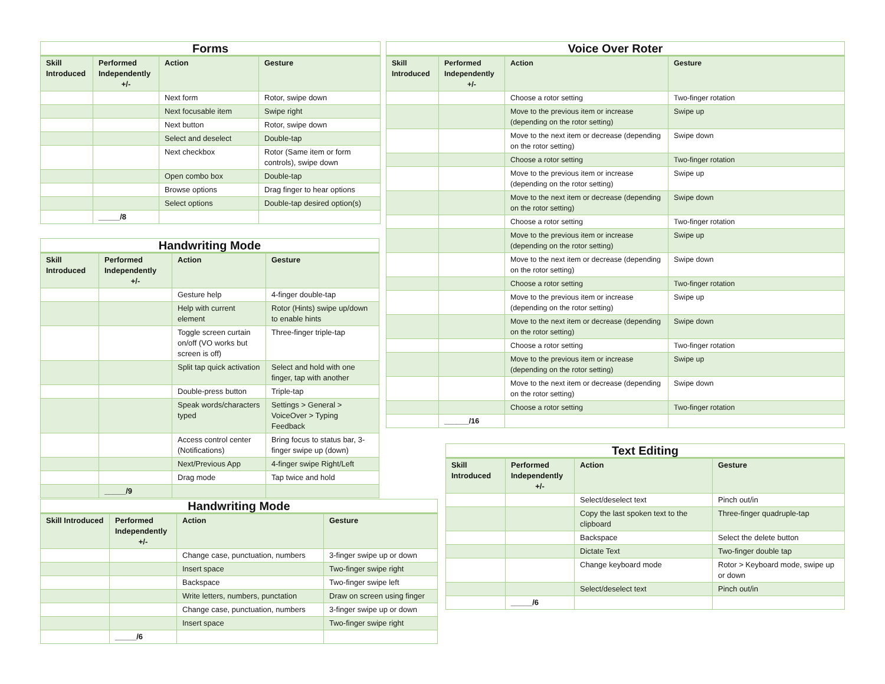| Forms | | | |
| --- | --- | --- | --- |
| Skill Introduced | Performed Independently +/- | Action | Gesture |
| | | Next form | Rotor, swipe down |
| | | Next focusable item | Swipe right |
| | | Next button | Rotor, swipe down |
| | | Select and deselect | Double-tap |
| | | Next checkbox | Rotor (Same item or form controls), swipe down |
| | | Open combo box | Double-tap |
| | | Browse options | Drag finger to hear options |
| | | Select options | Double-tap desired option(s) |
| | _____/8 | | |
| Handwriting Mode | | | |
| --- | --- | --- | --- |
| Skill Introduced | Performed Independently +/- | Action | Gesture |
| | | Gesture help | 4-finger double-tap |
| | | Help with current element | Rotor (Hints) swipe up/down to enable hints |
| | | Toggle screen curtain on/off (VO works but screen is off) | Three-finger triple-tap |
| | | Split tap quick activation | Select and hold with one finger, tap with another |
| | | Double-press button | Triple-tap |
| | | Speak words/characters typed | Settings > General > VoiceOver > Typing Feedback |
| | | Access control center (Notifications) | Bring focus to status bar, 3-finger swipe up (down) |
| | | Next/Previous App | 4-finger swipe Right/Left |
| | | Drag mode | Tap twice and hold |
| | _____/9 | | |
| Handwriting Mode | | | |
| --- | --- | --- | --- |
| Skill Introduced | Performed Independently +/- | Action | Gesture |
| | | Change case, punctuation, numbers | 3-finger swipe up or down |
| | | Insert space | Two-finger swipe right |
| | | Backspace | Two-finger swipe left |
| | | Write letters, numbers, punctation | Draw on screen using finger |
| | | Change case, punctuation, numbers | 3-finger swipe up or down |
| | | Insert space | Two-finger swipe right |
| | _____/6 | | |
| Voice Over Roter | | | |
| --- | --- | --- | --- |
| Skill Introduced | Performed Independently +/- | Action | Gesture |
| | | Choose a rotor setting | Two-finger rotation |
| | | Move to the previous item or increase (depending on the rotor setting) | Swipe up |
| | | Move to the next item or decrease (depending on the rotor setting) | Swipe down |
| | | Choose a rotor setting | Two-finger rotation |
| | | Move to the previous item or increase (depending on the rotor setting) | Swipe up |
| | | Move to the next item or decrease (depending on the rotor setting) | Swipe down |
| | | Choose a rotor setting | Two-finger rotation |
| | | Move to the previous item or increase (depending on the rotor setting) | Swipe up |
| | | Move to the next item or decrease (depending on the rotor setting) | Swipe down |
| | | Choose a rotor setting | Two-finger rotation |
| | | Move to the previous item or increase (depending on the rotor setting) | Swipe up |
| | | Move to the next item or decrease (depending on the rotor setting) | Swipe down |
| | | Choose a rotor setting | Two-finger rotation |
| | | Move to the previous item or increase (depending on the rotor setting) | Swipe up |
| | | Move to the next item or decrease (depending on the rotor setting) | Swipe down |
| | | Choose a rotor setting | Two-finger rotation |
| | ______/16 | | |
| Text Editing | | | |
| --- | --- | --- | --- |
| Skill Introduced | Performed Independently +/- | Action | Gesture |
| | | Select/deselect text | Pinch out/in |
| | | Copy the last spoken text to the clipboard | Three-finger quadruple-tap |
| | | Backspace | Select the delete button |
| | | Dictate Text | Two-finger double tap |
| | | Change keyboard mode | Rotor > Keyboard mode, swipe up or down |
| | | Select/deselect text | Pinch out/in |
| | _____/6 | | |